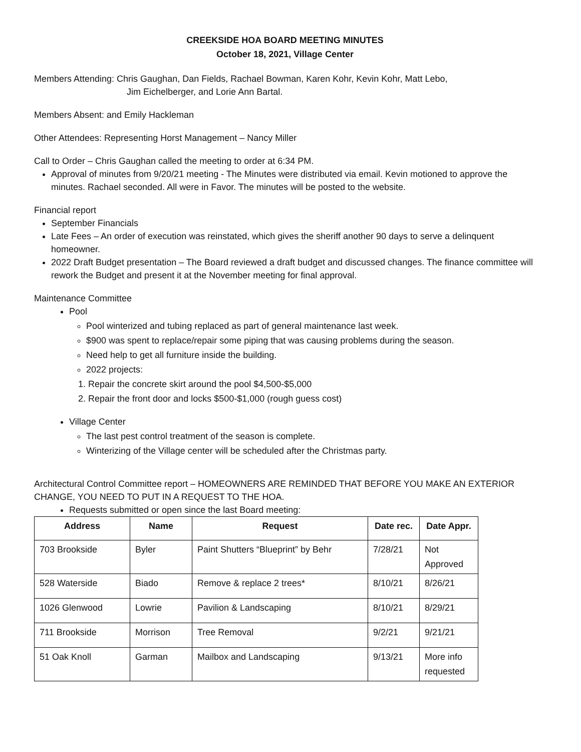CREEKSIDE HOA BOARD MEETING MINUTES
October 18, 2021, Village Center
Members Attending: Chris Gaughan, Dan Fields, Rachael Bowman, Karen Kohr, Kevin Kohr, Matt Lebo,
Jim Eichelberger, and Lorie Ann Bartal.
Members Absent: and Emily Hackleman
Other Attendees: Representing Horst Management – Nancy Miller
Call to Order – Chris Gaughan called the meeting to order at 6:34 PM.
Approval of minutes from 9/20/21 meeting - The Minutes were distributed via email. Kevin motioned to approve the minutes. Rachael seconded. All were in Favor. The minutes will be posted to the website.
Financial report
September Financials
Late Fees – An order of execution was reinstated, which gives the sheriff another 90 days to serve a delinquent homeowner.
2022 Draft Budget presentation – The Board reviewed a draft budget and discussed changes. The finance committee will rework the Budget and present it at the November meeting for final approval.
Maintenance Committee
Pool
Pool winterized and tubing replaced as part of general maintenance last week.
$900 was spent to replace/repair some piping that was causing problems during the season.
Need help to get all furniture inside the building.
2022 projects:
1. Repair the concrete skirt around the pool $4,500-$5,000
2. Repair the front door and locks $500-$1,000 (rough guess cost)
Village Center
The last pest control treatment of the season is complete.
Winterizing of the Village center will be scheduled after the Christmas party.
Architectural Control Committee report – HOMEOWNERS ARE REMINDED THAT BEFORE YOU MAKE AN EXTERIOR CHANGE, YOU NEED TO PUT IN A REQUEST TO THE HOA.
Requests submitted or open since the last Board meeting:
| Address | Name | Request | Date rec. | Date Appr. |
| --- | --- | --- | --- | --- |
| 703 Brookside | Byler | Paint Shutters “Blueprint” by Behr | 7/28/21 | Not Approved |
| 528 Waterside | Biado | Remove & replace 2 trees* | 8/10/21 | 8/26/21 |
| 1026 Glenwood | Lowrie | Pavilion & Landscaping | 8/10/21 | 8/29/21 |
| 711 Brookside | Morrison | Tree Removal | 9/2/21 | 9/21/21 |
| 51 Oak Knoll | Garman | Mailbox and Landscaping | 9/13/21 | More info requested |